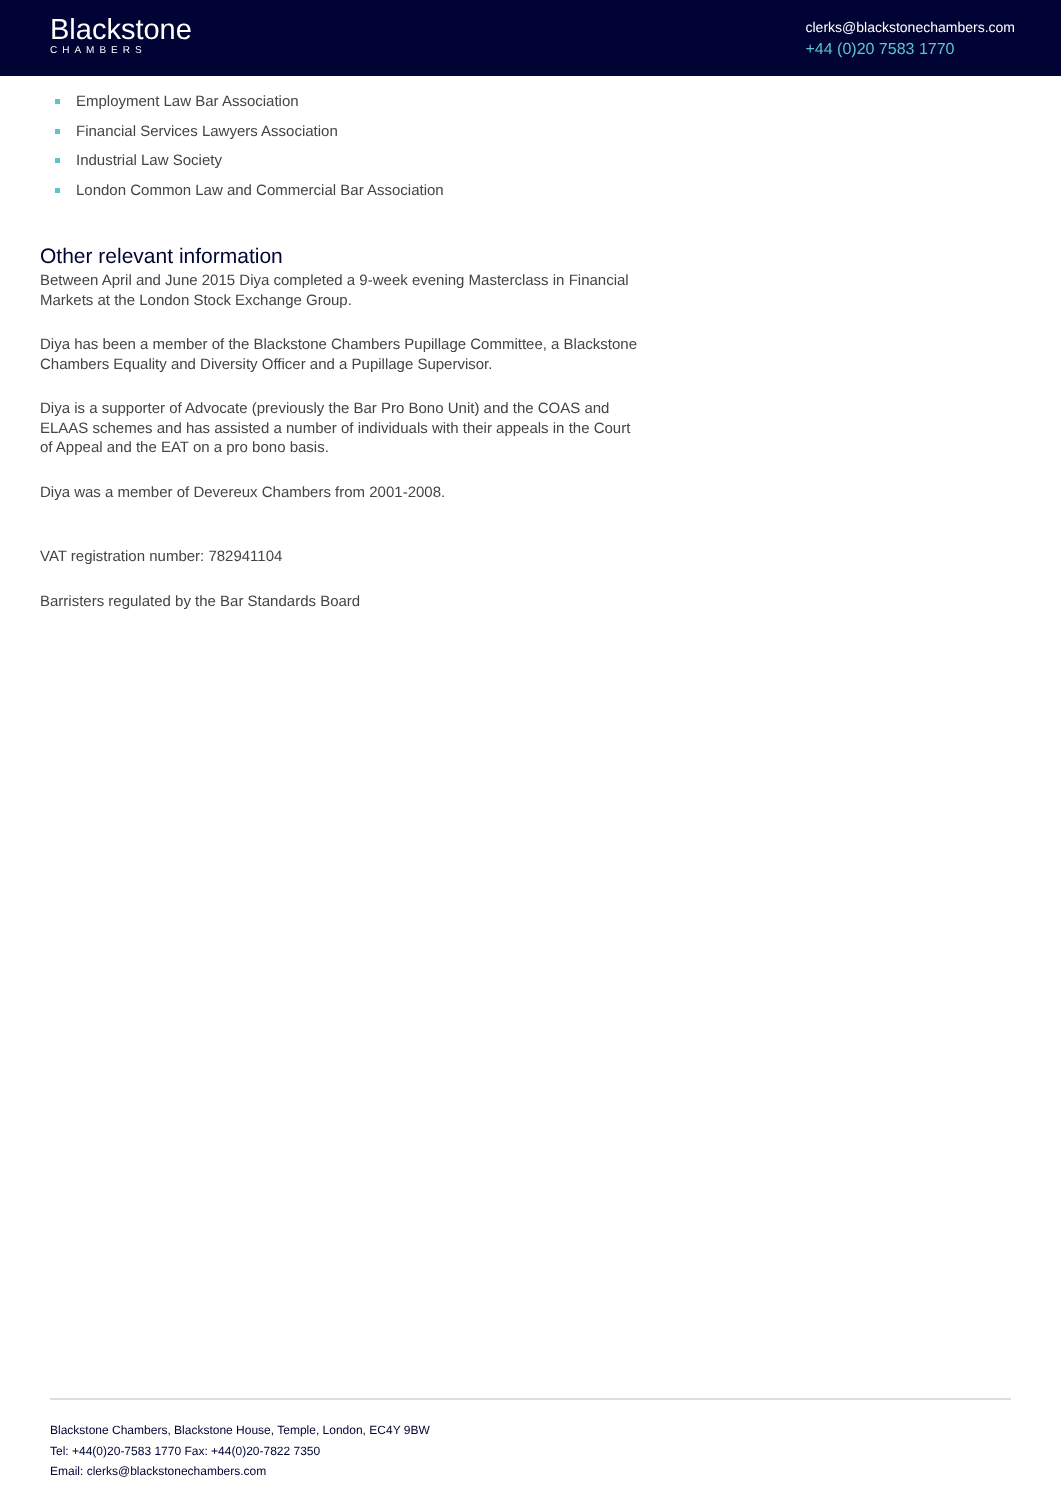Blackstone
CHAMBERS
clerks@blackstonechambers.com
+44 (0)20 7583 1770
Employment Law Bar Association
Financial Services Lawyers Association
Industrial Law Society
London Common Law and Commercial Bar Association
Other relevant information
Between April and June 2015 Diya completed a 9-week evening Masterclass in Financial Markets at the London Stock Exchange Group.
Diya has been a member of the Blackstone Chambers Pupillage Committee, a Blackstone Chambers Equality and Diversity Officer and a Pupillage Supervisor.
Diya is a supporter of Advocate (previously the Bar Pro Bono Unit) and the COAS and ELAAS schemes and has assisted a number of individuals with their appeals in the Court of Appeal and the EAT on a pro bono basis.
Diya was a member of Devereux Chambers from 2001-2008.
VAT registration number: 782941104
Barristers regulated by the Bar Standards Board
Blackstone Chambers, Blackstone House, Temple, London, EC4Y 9BW
Tel: +44(0)20-7583 1770 Fax: +44(0)20-7822 7350
Email: clerks@blackstonechambers.com